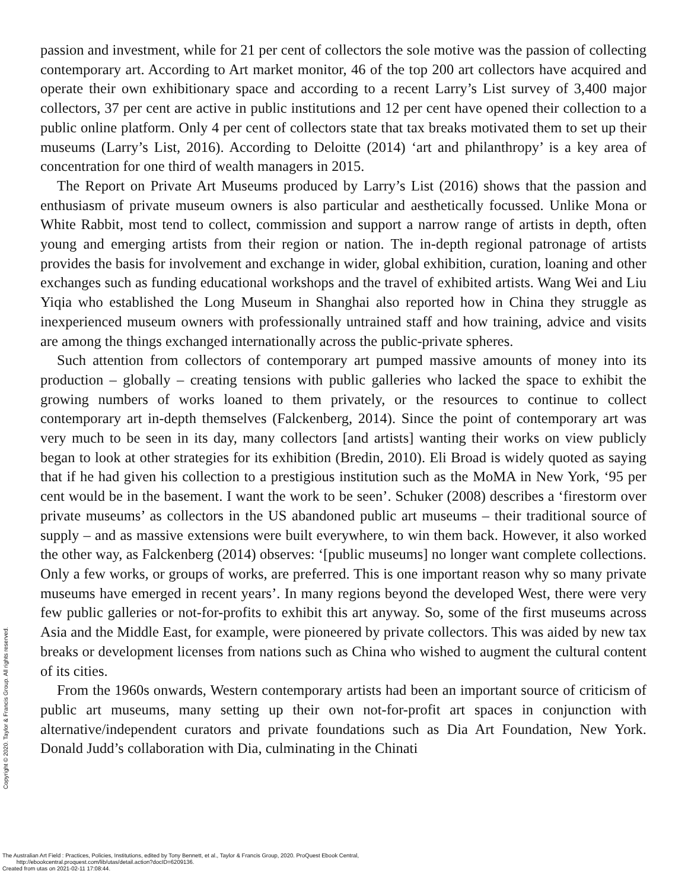passion and investment, while for 21 per cent of collectors the sole motive was the passion of collecting contemporary art. According to Art market monitor, 46 of the top 200 art collectors have acquired and operate their own exhibitionary space and according to a recent Larry’s List survey of 3,400 major collectors, 37 per cent are active in public institutions and 12 per cent have opened their collection to a public online platform. Only 4 per cent of collectors state that tax breaks motivated them to set up their museums (Larry’s List, 2016). According to Deloitte (2014) ‘art and philanthropy’ is a key area of concentration for one third of wealth managers in 2015.
The Report on Private Art Museums produced by Larry’s List (2016) shows that the passion and enthusiasm of private museum owners is also particular and aesthetically focussed. Unlike Mona or White Rabbit, most tend to collect, commission and support a narrow range of artists in depth, often young and emerging artists from their region or nation. The in-depth regional patronage of artists provides the basis for involvement and exchange in wider, global exhibition, curation, loaning and other exchanges such as funding educational workshops and the travel of exhibited artists. Wang Wei and Liu Yiqia who established the Long Museum in Shanghai also reported how in China they struggle as inexperienced museum owners with professionally untrained staff and how training, advice and visits are among the things exchanged internationally across the public-private spheres.
Such attention from collectors of contemporary art pumped massive amounts of money into its production – globally – creating tensions with public galleries who lacked the space to exhibit the growing numbers of works loaned to them privately, or the resources to continue to collect contemporary art in-depth themselves (Falckenberg, 2014). Since the point of contemporary art was very much to be seen in its day, many collectors [and artists] wanting their works on view publicly began to look at other strategies for its exhibition (Bredin, 2010). Eli Broad is widely quoted as saying that if he had given his collection to a prestigious institution such as the MoMA in New York, ‘95 per cent would be in the basement. I want the work to be seen’. Schuker (2008) describes a ‘firestorm over private museums’ as collectors in the US abandoned public art museums – their traditional source of supply – and as massive extensions were built everywhere, to win them back. However, it also worked the other way, as Falckenberg (2014) observes: ‘[public museums] no longer want complete collections. Only a few works, or groups of works, are preferred. This is one important reason why so many private museums have emerged in recent years’. In many regions beyond the developed West, there were very few public galleries or not-for-profits to exhibit this art anyway. So, some of the first museums across Asia and the Middle East, for example, were pioneered by private collectors. This was aided by new tax breaks or development licenses from nations such as China who wished to augment the cultural content of its cities.
From the 1960s onwards, Western contemporary artists had been an important source of criticism of public art museums, many setting up their own not-for-profit art spaces in conjunction with alternative/independent curators and private foundations such as Dia Art Foundation, New York. Donald Judd’s collaboration with Dia, culminating in the Chinati
Copyright © 2020. Taylor & Francis Group. All rights reserved.
The Australian Art Field : Practices, Policies, Institutions, edited by Tony Bennett, et al., Taylor & Francis Group, 2020. ProQuest Ebook Central,
http://ebookcentral.proquest.com/lib/utas/detail.action?docID=6209136.
Created from utas on 2021-02-11 17:08:44.